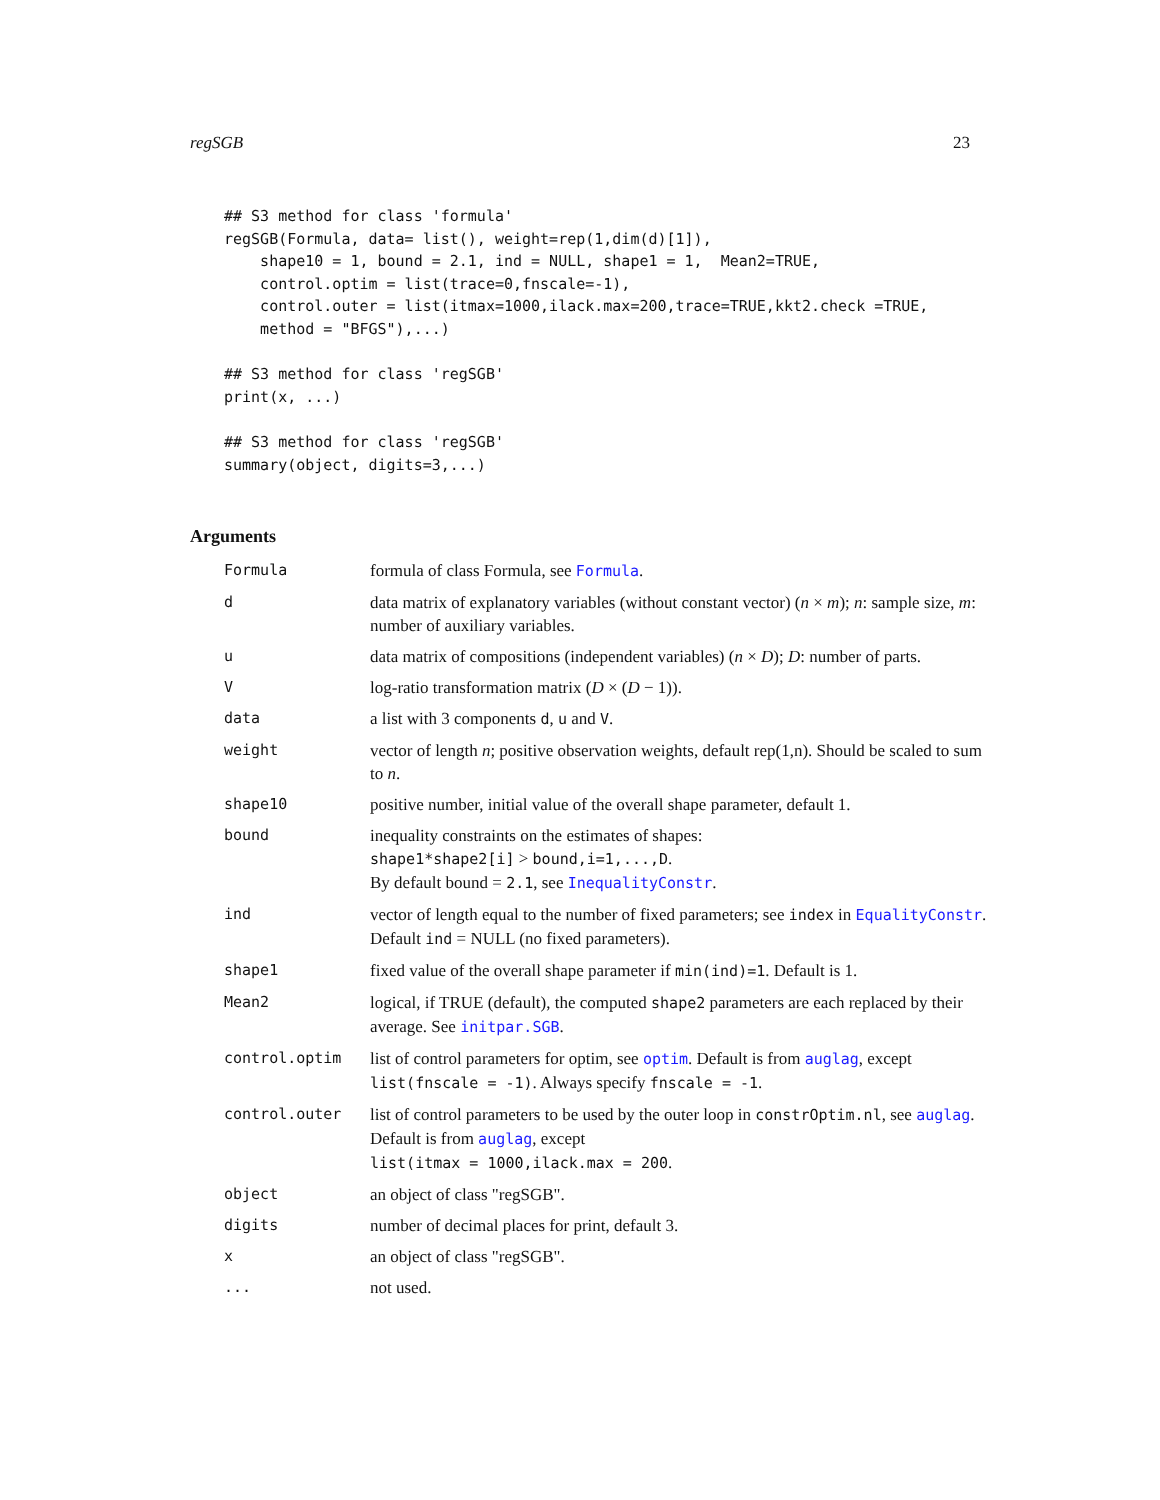regSGB 23
## S3 method for class 'formula'
regSGB(Formula, data= list(), weight=rep(1,dim(d)[1]),
    shape10 = 1, bound = 2.1, ind = NULL, shape1 = 1,  Mean2=TRUE,
    control.optim = list(trace=0,fnscale=-1),
    control.outer = list(itmax=1000,ilack.max=200,trace=TRUE,kkt2.check =TRUE,
    method = "BFGS"),...)

## S3 method for class 'regSGB'
print(x, ...)

## S3 method for class 'regSGB'
summary(object, digits=3,...)
Arguments
| Formula | formula of class Formula, see Formula . |
| d | data matrix of explanatory variables (without constant vector) ( n × m ); n : sample size, m : number of auxiliary variables. |
| u | data matrix of compositions (independent variables) ( n × D ); D : number of parts. |
| V | log-ratio transformation matrix ( D × ( D − 1)). |
| data | a list with 3 components d , u and V . |
| weight | vector of length n ; positive observation weights, default rep(1,n). Should be scaled to sum to n . |
| shape10 | positive number, initial value of the overall shape parameter, default 1. |
| bound | inequality constraints on the estimates of shapes: shape1*shape2[i] > bound,i=1,...,D . By default bound = 2.1 , see InequalityConstr . |
| ind | vector of length equal to the number of fixed parameters; see index in EqualityConstr . Default ind = NULL (no fixed parameters). |
| shape1 | fixed value of the overall shape parameter if min(ind)=1 . Default is 1. |
| Mean2 | logical, if TRUE (default), the computed shape2 parameters are each replaced by their average. See initpar.SGB . |
| control.optim | list of control parameters for optim, see optim . Default is from auglag , except list(fnscale = -1) . Always specify fnscale = -1 . |
| control.outer | list of control parameters to be used by the outer loop in constrOptim.nl , see auglag . Default is from auglag , except list(itmax = 1000,ilack.max = 200 . |
| object | an object of class "regSGB". |
| digits | number of decimal places for print, default 3. |
| x | an object of class "regSGB". |
| ... | not used. |